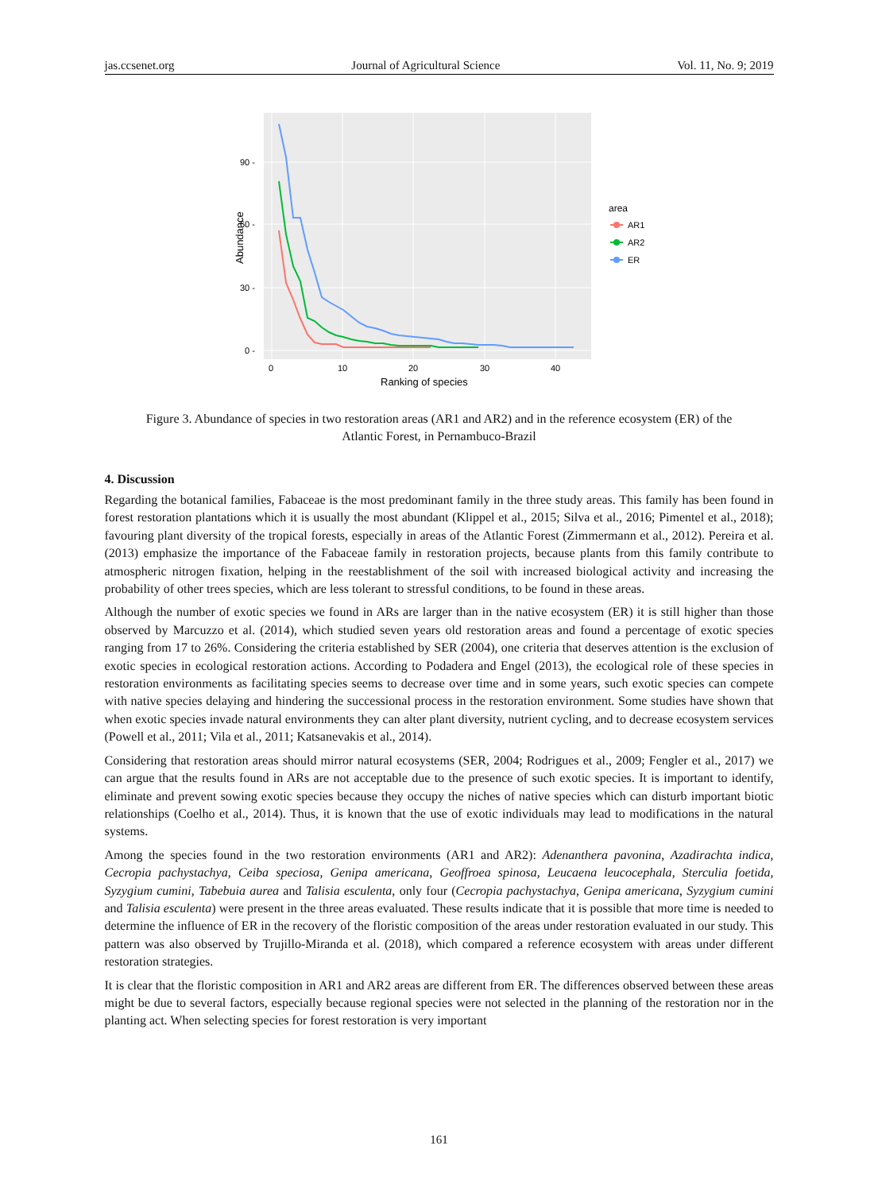jas.ccsenet.org Journal of Agricultural Science Vol. 11, No. 9; 2019
90 -
60 -
30 -
0 -
0
10
20
30
40
Ranking of species
Abundance
area
AR1
AR2
ER
Figure 3. Abundance of species in two restoration areas (AR1 and AR2) and in the reference ecosystem (ER) of the
Atlantic Forest, in Pernambuco-Brazil
4. Discussion
Regarding the botanical families, Fabaceae is the most predominant family in the three study areas. This family has been found in forest restoration plantations which it is usually the most abundant (Klippel et al., 2015; Silva et al., 2016; Pimentel et al., 2018); favouring plant diversity of the tropical forests, especially in areas of the Atlantic Forest (Zimmermann et al., 2012). Pereira et al. (2013) emphasize the importance of the Fabaceae family in restoration projects, because plants from this family contribute to atmospheric nitrogen fixation, helping in the reestablishment of the soil with increased biological activity and increasing the probability of other trees species, which are less tolerant to stressful conditions, to be found in these areas.
Although the number of exotic species we found in ARs are larger than in the native ecosystem (ER) it is still higher than those observed by Marcuzzo et al. (2014), which studied seven years old restoration areas and found a percentage of exotic species ranging from 17 to 26%. Considering the criteria established by SER (2004), one criteria that deserves attention is the exclusion of exotic species in ecological restoration actions. According to Podadera and Engel (2013), the ecological role of these species in restoration environments as facilitating species seems to decrease over time and in some years, such exotic species can compete with native species delaying and hindering the successional process in the restoration environment. Some studies have shown that when exotic species invade natural environments they can alter plant diversity, nutrient cycling, and to decrease ecosystem services (Powell et al., 2011; Vila et al., 2011; Katsanevakis et al., 2014).
Considering that restoration areas should mirror natural ecosystems (SER, 2004; Rodrigues et al., 2009; Fengler et al., 2017) we can argue that the results found in ARs are not acceptable due to the presence of such exotic species. It is important to identify, eliminate and prevent sowing exotic species because they occupy the niches of native species which can disturb important biotic relationships (Coelho et al., 2014). Thus, it is known that the use of exotic individuals may lead to modifications in the natural systems.
Among the species found in the two restoration environments (AR1 and AR2): Adenanthera pavonina, Azadirachta indica, Cecropia pachystachya, Ceiba speciosa, Genipa americana, Geoffroea spinosa, Leucaena leucocephala, Sterculia foetida, Syzygium cumini, Tabebuia aurea and Talisia esculenta, only four (Cecropia pachystachya, Genipa americana, Syzygium cumini and Talisia esculenta) were present in the three areas evaluated. These results indicate that it is possible that more time is needed to determine the influence of ER in the recovery of the floristic composition of the areas under restoration evaluated in our study. This pattern was also observed by Trujillo-Miranda et al. (2018), which compared a reference ecosystem with areas under different restoration strategies.
It is clear that the floristic composition in AR1 and AR2 areas are different from ER. The differences observed between these areas might be due to several factors, especially because regional species were not selected in the planning of the restoration nor in the planting act. When selecting species for forest restoration is very important
161